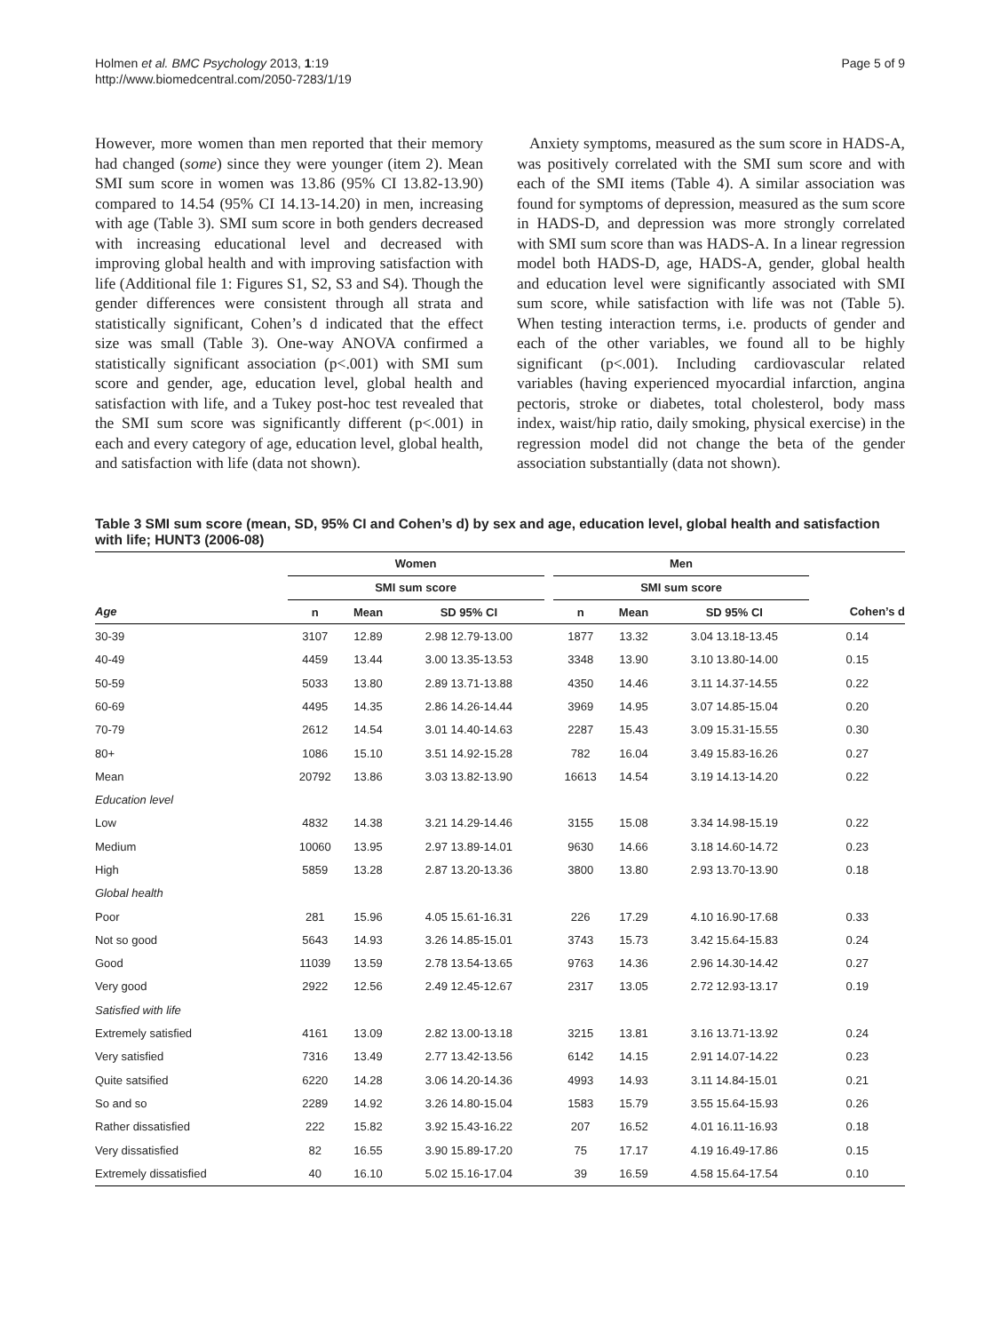Holmen et al. BMC Psychology 2013, 1:19
http://www.biomedcentral.com/2050-7283/1/19
Page 5 of 9
However, more women than men reported that their memory had changed (some) since they were younger (item 2). Mean SMI sum score in women was 13.86 (95% CI 13.82-13.90) compared to 14.54 (95% CI 14.13-14.20) in men, increasing with age (Table 3). SMI sum score in both genders decreased with increasing educational level and decreased with improving global health and with improving satisfaction with life (Additional file 1: Figures S1, S2, S3 and S4). Though the gender differences were consistent through all strata and statistically significant, Cohen’s d indicated that the effect size was small (Table 3). One-way ANOVA confirmed a statistically significant association (p<.001) with SMI sum score and gender, age, education level, global health and satisfaction with life, and a Tukey post-hoc test revealed that the SMI sum score was significantly different (p<.001) in each and every category of age, education level, global health, and satisfaction with life (data not shown).
Anxiety symptoms, measured as the sum score in HADS-A, was positively correlated with the SMI sum score and with each of the SMI items (Table 4). A similar association was found for symptoms of depression, measured as the sum score in HADS-D, and depression was more strongly correlated with SMI sum score than was HADS-A. In a linear regression model both HADS-D, age, HADS-A, gender, global health and education level were significantly associated with SMI sum score, while satisfaction with life was not (Table 5). When testing interaction terms, i.e. products of gender and each of the other variables, we found all to be highly significant (p<.001). Including cardiovascular related variables (having experienced myocardial infarction, angina pectoris, stroke or diabetes, total cholesterol, body mass index, waist/hip ratio, daily smoking, physical exercise) in the regression model did not change the beta of the gender association substantially (data not shown).
Table 3 SMI sum score (mean, SD, 95% CI and Cohen’s d) by sex and age, education level, global health and satisfaction with life; HUNT3 (2006-08)
| | Women | | | | Men | | | |
| --- | --- | --- | --- | --- | --- | --- | --- | --- |
| | SMI sum score | | | | SMI sum score | | | |
| Age | n | Mean | SD 95% CI | | n | Mean | SD 95% CI | Cohen’s d |
| 30-39 | 3107 | 12.89 | 2.98 12.79-13.00 | | 1877 | 13.32 | 3.04 13.18-13.45 | 0.14 |
| 40-49 | 4459 | 13.44 | 3.00 13.35-13.53 | | 3348 | 13.90 | 3.10 13.80-14.00 | 0.15 |
| 50-59 | 5033 | 13.80 | 2.89 13.71-13.88 | | 4350 | 14.46 | 3.11 14.37-14.55 | 0.22 |
| 60-69 | 4495 | 14.35 | 2.86 14.26-14.44 | | 3969 | 14.95 | 3.07 14.85-15.04 | 0.20 |
| 70-79 | 2612 | 14.54 | 3.01 14.40-14.63 | | 2287 | 15.43 | 3.09 15.31-15.55 | 0.30 |
| 80+ | 1086 | 15.10 | 3.51 14.92-15.28 | | 782 | 16.04 | 3.49 15.83-16.26 | 0.27 |
| Mean | 20792 | 13.86 | 3.03 13.82-13.90 | | 16613 | 14.54 | 3.19 14.13-14.20 | 0.22 |
| Education level | | | | | | | | |
| Low | 4832 | 14.38 | 3.21 14.29-14.46 | | 3155 | 15.08 | 3.34 14.98-15.19 | 0.22 |
| Medium | 10060 | 13.95 | 2.97 13.89-14.01 | | 9630 | 14.66 | 3.18 14.60-14.72 | 0.23 |
| High | 5859 | 13.28 | 2.87 13.20-13.36 | | 3800 | 13.80 | 2.93 13.70-13.90 | 0.18 |
| Global health | | | | | | | | |
| Poor | 281 | 15.96 | 4.05 15.61-16.31 | | 226 | 17.29 | 4.10 16.90-17.68 | 0.33 |
| Not so good | 5643 | 14.93 | 3.26 14.85-15.01 | | 3743 | 15.73 | 3.42 15.64-15.83 | 0.24 |
| Good | 11039 | 13.59 | 2.78 13.54-13.65 | | 9763 | 14.36 | 2.96 14.30-14.42 | 0.27 |
| Very good | 2922 | 12.56 | 2.49 12.45-12.67 | | 2317 | 13.05 | 2.72 12.93-13.17 | 0.19 |
| Satisfied with life | | | | | | | | |
| Extremely satisfied | 4161 | 13.09 | 2.82 13.00-13.18 | | 3215 | 13.81 | 3.16 13.71-13.92 | 0.24 |
| Very satisfied | 7316 | 13.49 | 2.77 13.42-13.56 | | 6142 | 14.15 | 2.91 14.07-14.22 | 0.23 |
| Quite satsified | 6220 | 14.28 | 3.06 14.20-14.36 | | 4993 | 14.93 | 3.11 14.84-15.01 | 0.21 |
| So and so | 2289 | 14.92 | 3.26 14.80-15.04 | | 1583 | 15.79 | 3.55 15.64-15.93 | 0.26 |
| Rather dissatisfied | 222 | 15.82 | 3.92 15.43-16.22 | | 207 | 16.52 | 4.01 16.11-16.93 | 0.18 |
| Very dissatisfied | 82 | 16.55 | 3.90 15.89-17.20 | | 75 | 17.17 | 4.19 16.49-17.86 | 0.15 |
| Extremely dissatisfied | 40 | 16.10 | 5.02 15.16-17.04 | | 39 | 16.59 | 4.58 15.64-17.54 | 0.10 |